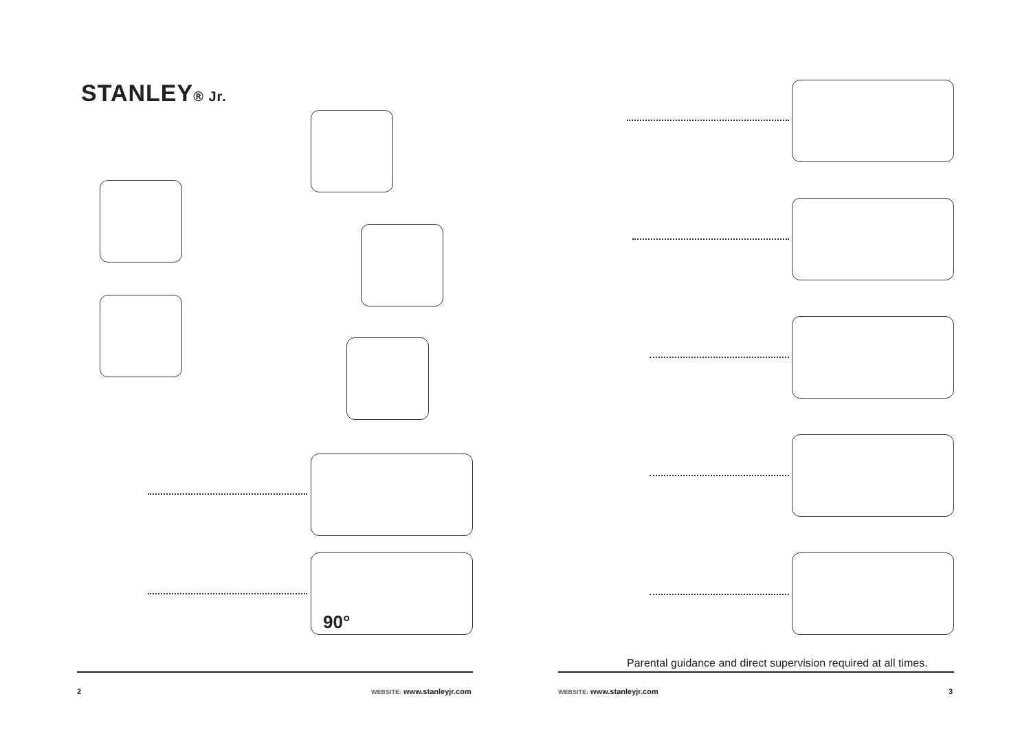STANLEY® Jr.
90°
Parental guidance and direct supervision required at all times.
2 WEBSITE: www.stanleyjr.com WEBSITE: www.stanleyjr.com 3